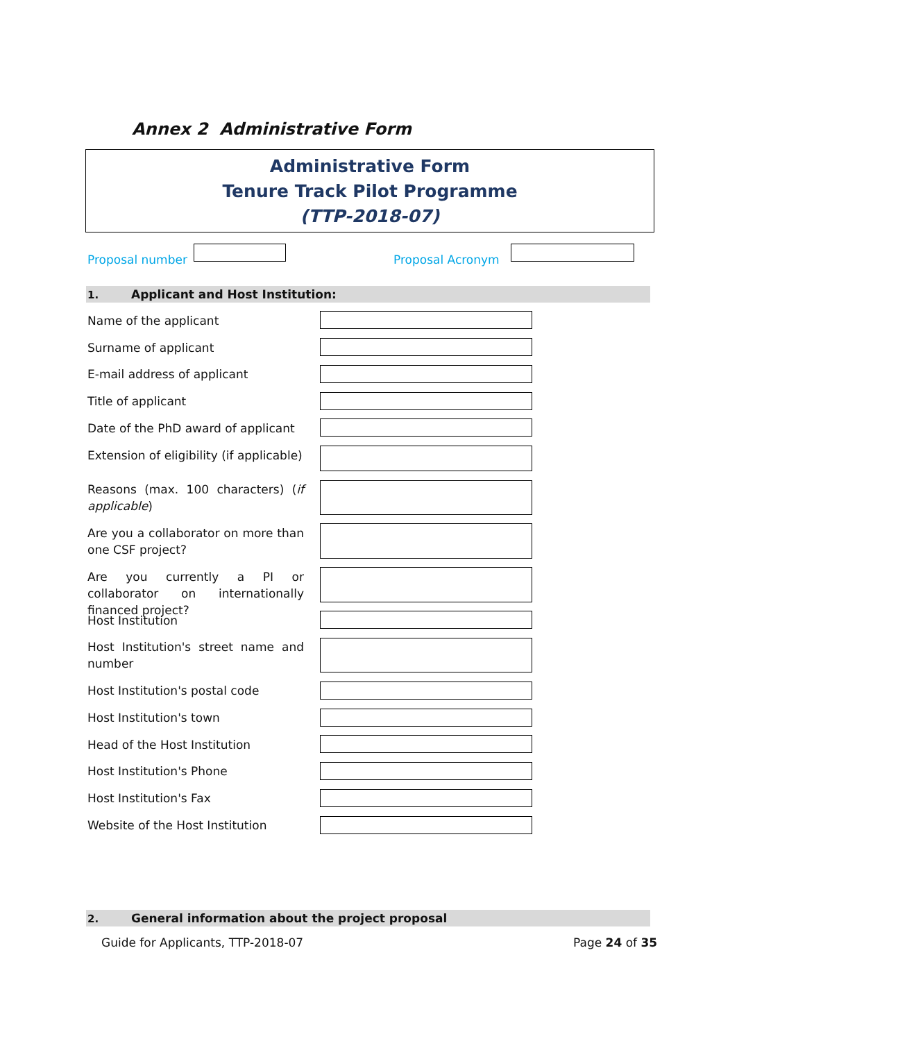Annex 2 Administrative Form
Administrative Form
Tenure Track Pilot Programme
(TTP-2018-07)
Proposal number Proposal Acronym
1. Applicant and Host Institution:
Name of the applicant
Surname of applicant
E-mail address of applicant
Title of applicant
Date of the PhD award of applicant
Extension of eligibility (if applicable)
Reasons (max. 100 characters) (if applicable)
Are you a collaborator on more than one CSF project?
Are you currently a PI or collaborator on internationally financed project?
Host Institution
Host Institution's street name and number
Host Institution's postal code
Host Institution's town
Head of the Host Institution
Host Institution's Phone
Host Institution's Fax
Website of the Host Institution
2. General information about the project proposal
Guide for Applicants, TTP-2018-07
Page 24 of 35